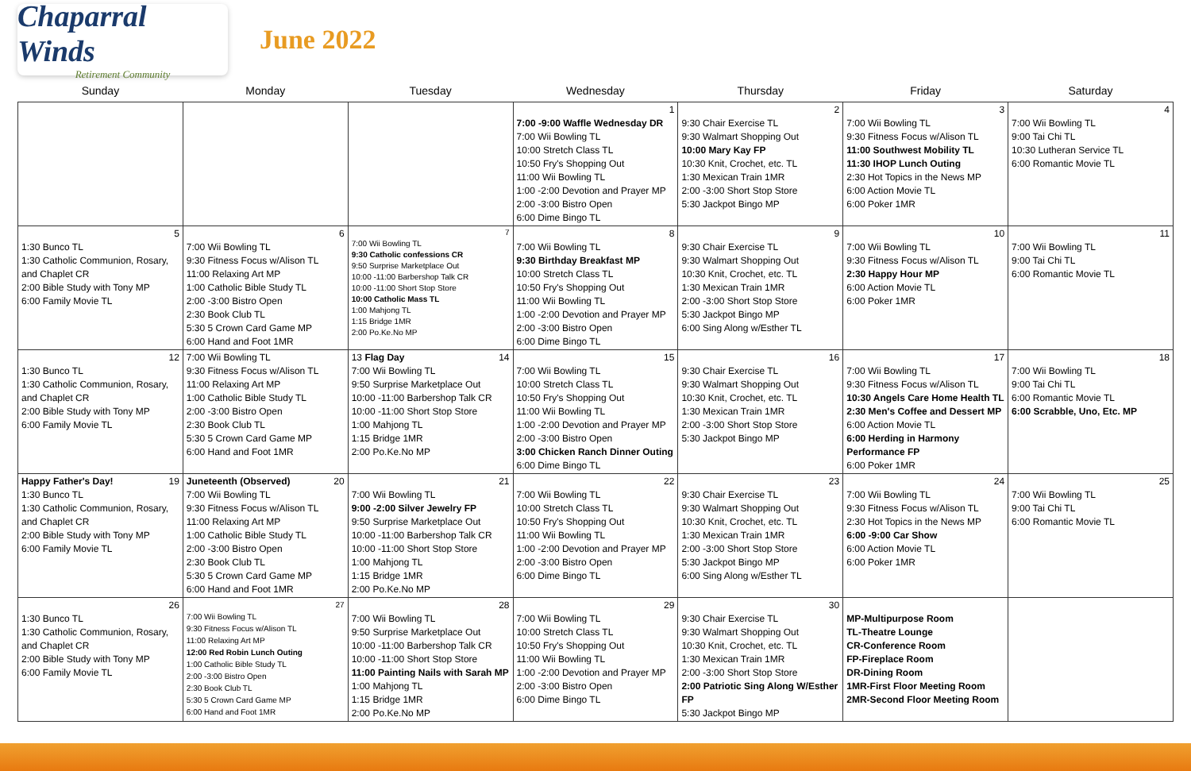Chaparral Winds
Retirement Community
June 2022
| Sunday | Monday | Tuesday | Wednesday | Thursday | Friday | Saturday |
| --- | --- | --- | --- | --- | --- | --- |
| | | | 1 7:00 -9:00 Waffle Wednesday DR 7:00 Wii Bowling TL 10:00 Stretch Class TL 10:50 Fry's Shopping Out 11:00 Wii Bowling TL 1:00 -2:00 Devotion and Prayer MP 2:00 -3:00 Bistro Open 6:00 Dime Bingo TL | 2 9:30 Chair Exercise TL 9:30 Walmart Shopping Out 10:00 Mary Kay FP 10:30 Knit, Crochet, etc. TL 1:30 Mexican Train 1MR 2:00 -3:00 Short Stop Store 5:30 Jackpot Bingo MP | 3 7:00 Wii Bowling TL 9:30 Fitness Focus w/Alison TL 11:00 Southwest Mobility TL 11:30 IHOP Lunch Outing 2:30 Hot Topics in the News MP 6:00 Action Movie TL 6:00 Poker 1MR | 4 7:00 Wii Bowling TL 9:00 Tai Chi TL 10:30 Lutheran Service TL 6:00 Romantic Movie TL |
| 5 1:30 Bunco TL 1:30 Catholic Communion, Rosary, and Chaplet CR 2:00 Bible Study with Tony MP 6:00 Family Movie TL | 6 7:00 Wii Bowling TL 9:30 Fitness Focus w/Alison TL 11:00 Relaxing Art MP 1:00 Catholic Bible Study TL 2:00 -3:00 Bistro Open 2:30 Book Club TL 5:30 5 Crown Card Game MP 6:00 Hand and Foot 1MR | 7 7:00 Wii Bowling TL 9:30 Catholic confessions CR 9:50 Surprise Marketplace Out 10:00 -11:00 Barbershop Talk CR 10:00 -11:00 Short Stop Store 10:00 Catholic Mass TL 1:00 Mahjong TL 1:15 Bridge 1MR 2:00 Po.Ke.No MP | 8 7:00 Wii Bowling TL 9:30 Birthday Breakfast MP 10:00 Stretch Class TL 10:50 Fry's Shopping Out 11:00 Wii Bowling TL 1:00 -2:00 Devotion and Prayer MP 2:00 -3:00 Bistro Open 6:00 Dime Bingo TL | 9 9:30 Chair Exercise TL 9:30 Walmart Shopping Out 10:30 Knit, Crochet, etc. TL 1:30 Mexican Train 1MR 2:00 -3:00 Short Stop Store 5:30 Jackpot Bingo MP 6:00 Sing Along w/Esther TL | 10 7:00 Wii Bowling TL 9:30 Fitness Focus w/Alison TL 2:30 Happy Hour MP 6:00 Action Movie TL 6:00 Poker 1MR | 11 7:00 Wii Bowling TL 9:00 Tai Chi TL 6:00 Romantic Movie TL |
| 12 1:30 Bunco TL 1:30 Catholic Communion, Rosary, and Chaplet CR 2:00 Bible Study with Tony MP 6:00 Family Movie TL | 7:00 Wii Bowling TL 9:30 Fitness Focus w/Alison TL 11:00 Relaxing Art MP 1:00 Catholic Bible Study TL 2:00 -3:00 Bistro Open 2:30 Book Club TL 5:30 5 Crown Card Game MP 6:00 Hand and Foot 1MR | 13 Flag Day 14 7:00 Wii Bowling TL 9:50 Surprise Marketplace Out 10:00 -11:00 Barbershop Talk CR 10:00 -11:00 Short Stop Store 1:00 Mahjong TL 1:15 Bridge 1MR 2:00 Po.Ke.No MP | 15 7:00 Wii Bowling TL 10:00 Stretch Class TL 10:50 Fry's Shopping Out 11:00 Wii Bowling TL 1:00 -2:00 Devotion and Prayer MP 2:00 -3:00 Bistro Open 3:00 Chicken Ranch Dinner Outing 6:00 Dime Bingo TL | 16 9:30 Chair Exercise TL 9:30 Walmart Shopping Out 10:30 Knit, Crochet, etc. TL 1:30 Mexican Train 1MR 2:00 -3:00 Short Stop Store 5:30 Jackpot Bingo MP | 17 7:00 Wii Bowling TL 9:30 Fitness Focus w/Alison TL 10:30 Angels Care Home Health TL 2:30 Men's Coffee and Dessert MP 6:00 Action Movie TL 6:00 Herding in Harmony Performance FP 6:00 Poker 1MR | 18 7:00 Wii Bowling TL 9:00 Tai Chi TL 6:00 Romantic Movie TL 6:00 Scrabble, Uno, Etc. MP |
| Happy Father's Day! 19 1:30 Bunco TL 1:30 Catholic Communion, Rosary, and Chaplet CR 2:00 Bible Study with Tony MP 6:00 Family Movie TL | Juneteenth (Observed) 20 7:00 Wii Bowling TL 9:30 Fitness Focus w/Alison TL 11:00 Relaxing Art MP 1:00 Catholic Bible Study TL 2:00 -3:00 Bistro Open 2:30 Book Club TL 5:30 5 Crown Card Game MP 6:00 Hand and Foot 1MR | 21 7:00 Wii Bowling TL 9:00 -2:00 Silver Jewelry FP 9:50 Surprise Marketplace Out 10:00 -11:00 Barbershop Talk CR 10:00 -11:00 Short Stop Store 1:00 Mahjong TL 1:15 Bridge 1MR 2:00 Po.Ke.No MP | 22 7:00 Wii Bowling TL 10:00 Stretch Class TL 10:50 Fry's Shopping Out 11:00 Wii Bowling TL 1:00 -2:00 Devotion and Prayer MP 2:00 -3:00 Bistro Open 6:00 Dime Bingo TL | 23 9:30 Chair Exercise TL 9:30 Walmart Shopping Out 10:30 Knit, Crochet, etc. TL 1:30 Mexican Train 1MR 2:00 -3:00 Short Stop Store 5:30 Jackpot Bingo MP 6:00 Sing Along w/Esther TL | 24 7:00 Wii Bowling TL 9:30 Fitness Focus w/Alison TL 2:30 Hot Topics in the News MP 6:00 -9:00 Car Show 6:00 Action Movie TL 6:00 Poker 1MR | 25 7:00 Wii Bowling TL 9:00 Tai Chi TL 6:00 Romantic Movie TL |
| 26 1:30 Bunco TL 1:30 Catholic Communion, Rosary, and Chaplet CR 2:00 Bible Study with Tony MP 6:00 Family Movie TL | 27 7:00 Wii Bowling TL 9:30 Fitness Focus w/Alison TL 11:00 Relaxing Art MP 12:00 Red Robin Lunch Outing 1:00 Catholic Bible Study TL 2:00 -3:00 Bistro Open 2:30 Book Club TL 5:30 5 Crown Card Game MP 6:00 Hand and Foot 1MR | 28 7:00 Wii Bowling TL 9:50 Surprise Marketplace Out 10:00 -11:00 Barbershop Talk CR 10:00 -11:00 Short Stop Store 11:00 Painting Nails with Sarah MP 1:00 Mahjong TL 1:15 Bridge 1MR 2:00 Po.Ke.No MP | 29 7:00 Wii Bowling TL 10:00 Stretch Class TL 10:50 Fry's Shopping Out 11:00 Wii Bowling TL 1:00 -2:00 Devotion and Prayer MP 2:00 -3:00 Bistro Open 6:00 Dime Bingo TL | 30 9:30 Chair Exercise TL 9:30 Walmart Shopping Out 10:30 Knit, Crochet, etc. TL 1:30 Mexican Train 1MR 2:00 -3:00 Short Stop Store 2:00 Patriotic Sing Along W/Esther FP 5:30 Jackpot Bingo MP | MP-Multipurpose Room TL-Theatre Lounge CR-Conference Room FP-Fireplace Room DR-Dining Room 1MR-First Floor Meeting Room 2MR-Second Floor Meeting Room | |